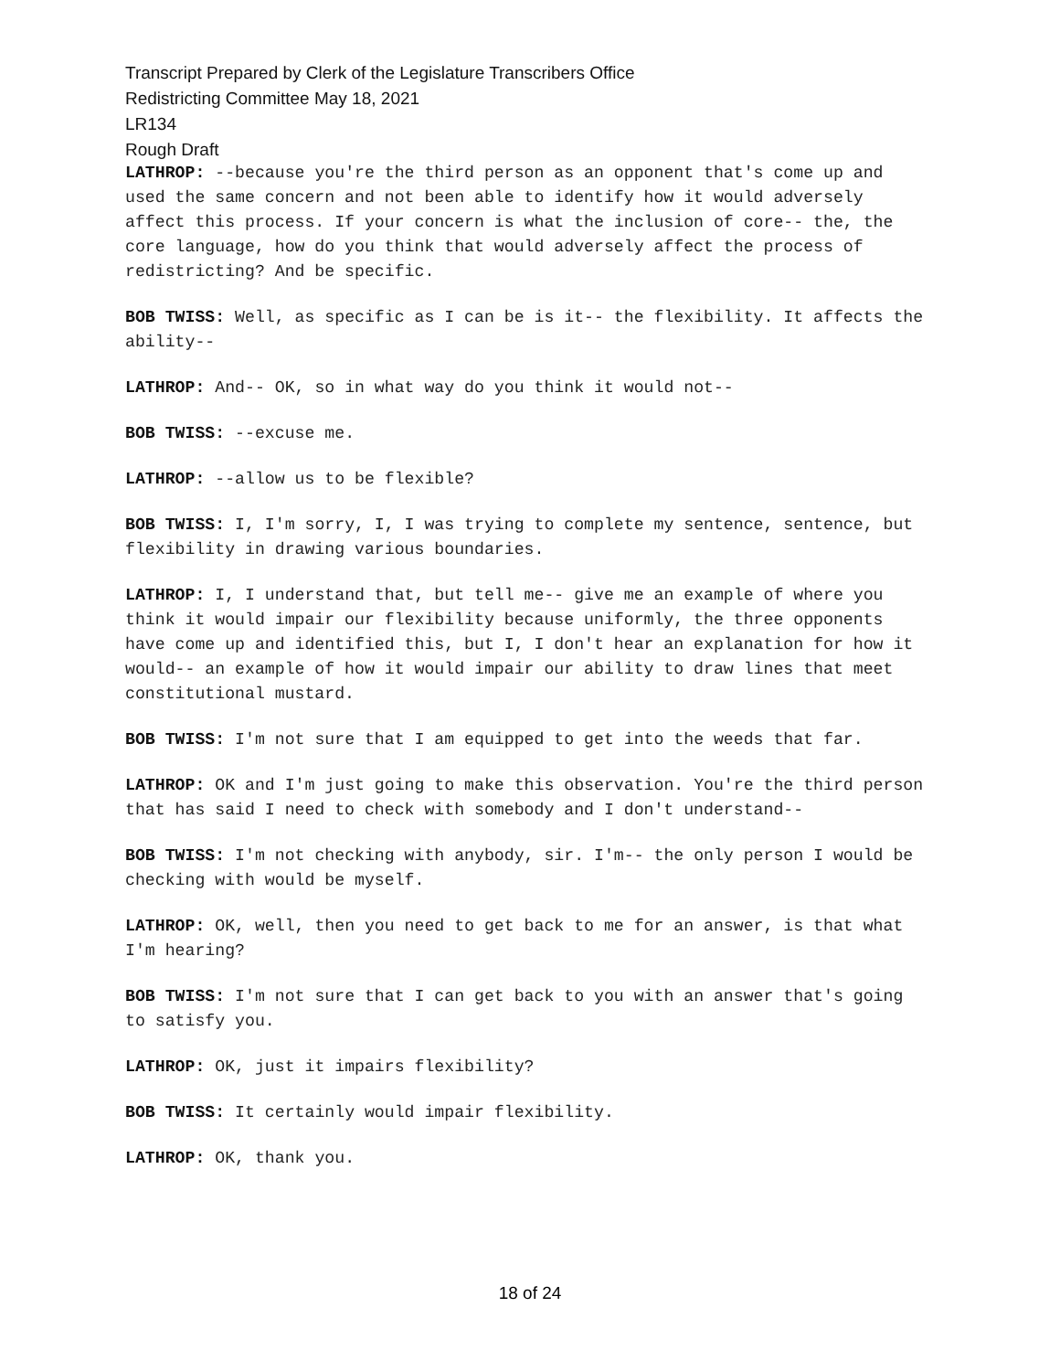Transcript Prepared by Clerk of the Legislature Transcribers Office
Redistricting Committee May 18, 2021
LR134
Rough Draft
LATHROP: --because you're the third person as an opponent that's come up and used the same concern and not been able to identify how it would adversely affect this process. If your concern is what the inclusion of core-- the, the core language, how do you think that would adversely affect the process of redistricting? And be specific.
BOB TWISS: Well, as specific as I can be is it-- the flexibility. It affects the ability--
LATHROP: And-- OK, so in what way do you think it would not--
BOB TWISS: --excuse me.
LATHROP: --allow us to be flexible?
BOB TWISS: I, I'm sorry, I, I was trying to complete my sentence, sentence, but flexibility in drawing various boundaries.
LATHROP: I, I understand that, but tell me-- give me an example of where you think it would impair our flexibility because uniformly, the three opponents have come up and identified this, but I, I don't hear an explanation for how it would-- an example of how it would impair our ability to draw lines that meet constitutional mustard.
BOB TWISS: I'm not sure that I am equipped to get into the weeds that far.
LATHROP: OK and I'm just going to make this observation. You're the third person that has said I need to check with somebody and I don't understand--
BOB TWISS: I'm not checking with anybody, sir. I'm-- the only person I would be checking with would be myself.
LATHROP: OK, well, then you need to get back to me for an answer, is that what I'm hearing?
BOB TWISS: I'm not sure that I can get back to you with an answer that's going to satisfy you.
LATHROP: OK, just it impairs flexibility?
BOB TWISS: It certainly would impair flexibility.
LATHROP: OK, thank you.
18 of 24